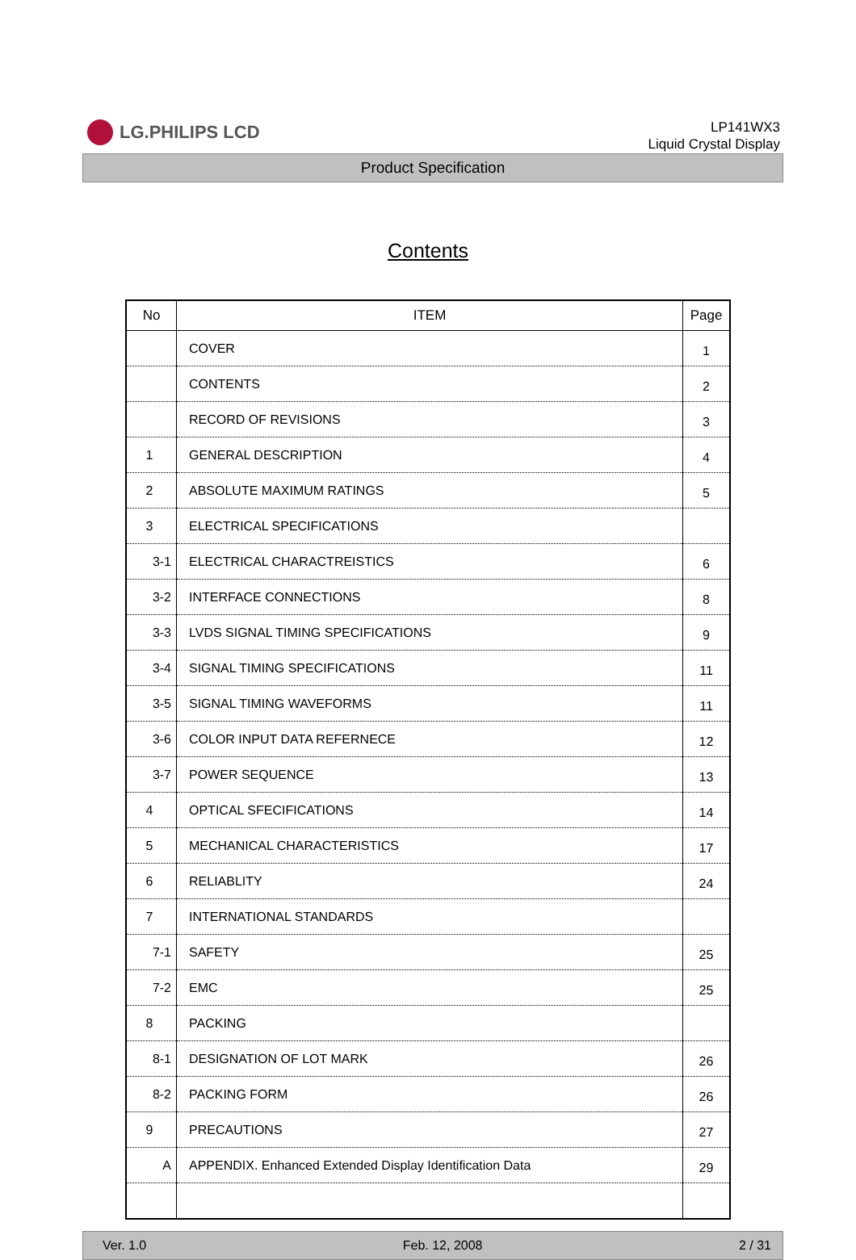LG.PHILIPS LCD
LP141WX3
Liquid Crystal Display
Product Specification
Contents
| No | ITEM | Page |
| --- | --- | --- |
| | COVER | 1 |
| | CONTENTS | 2 |
| | RECORD OF REVISIONS | 3 |
| 1 | GENERAL DESCRIPTION | 4 |
| 2 | ABSOLUTE MAXIMUM RATINGS | 5 |
| 3 | ELECTRICAL SPECIFICATIONS | |
| 3-1 | ELECTRICAL CHARACTREISTICS | 6 |
| 3-2 | INTERFACE CONNECTIONS | 8 |
| 3-3 | LVDS SIGNAL TIMING SPECIFICATIONS | 9 |
| 3-4 | SIGNAL TIMING SPECIFICATIONS | 11 |
| 3-5 | SIGNAL TIMING WAVEFORMS | 11 |
| 3-6 | COLOR INPUT DATA REFERNECE | 12 |
| 3-7 | POWER SEQUENCE | 13 |
| 4 | OPTICAL SFECIFICATIONS | 14 |
| 5 | MECHANICAL CHARACTERISTICS | 17 |
| 6 | RELIABLITY | 24 |
| 7 | INTERNATIONAL STANDARDS | |
| 7-1 | SAFETY | 25 |
| 7-2 | EMC | 25 |
| 8 | PACKING | |
| 8-1 | DESIGNATION OF LOT MARK | 26 |
| 8-2 | PACKING FORM | 26 |
| 9 | PRECAUTIONS | 27 |
| A | APPENDIX. Enhanced Extended Display Identification Data | 29 |
Ver. 1.0 Feb. 12, 2008 2 / 31